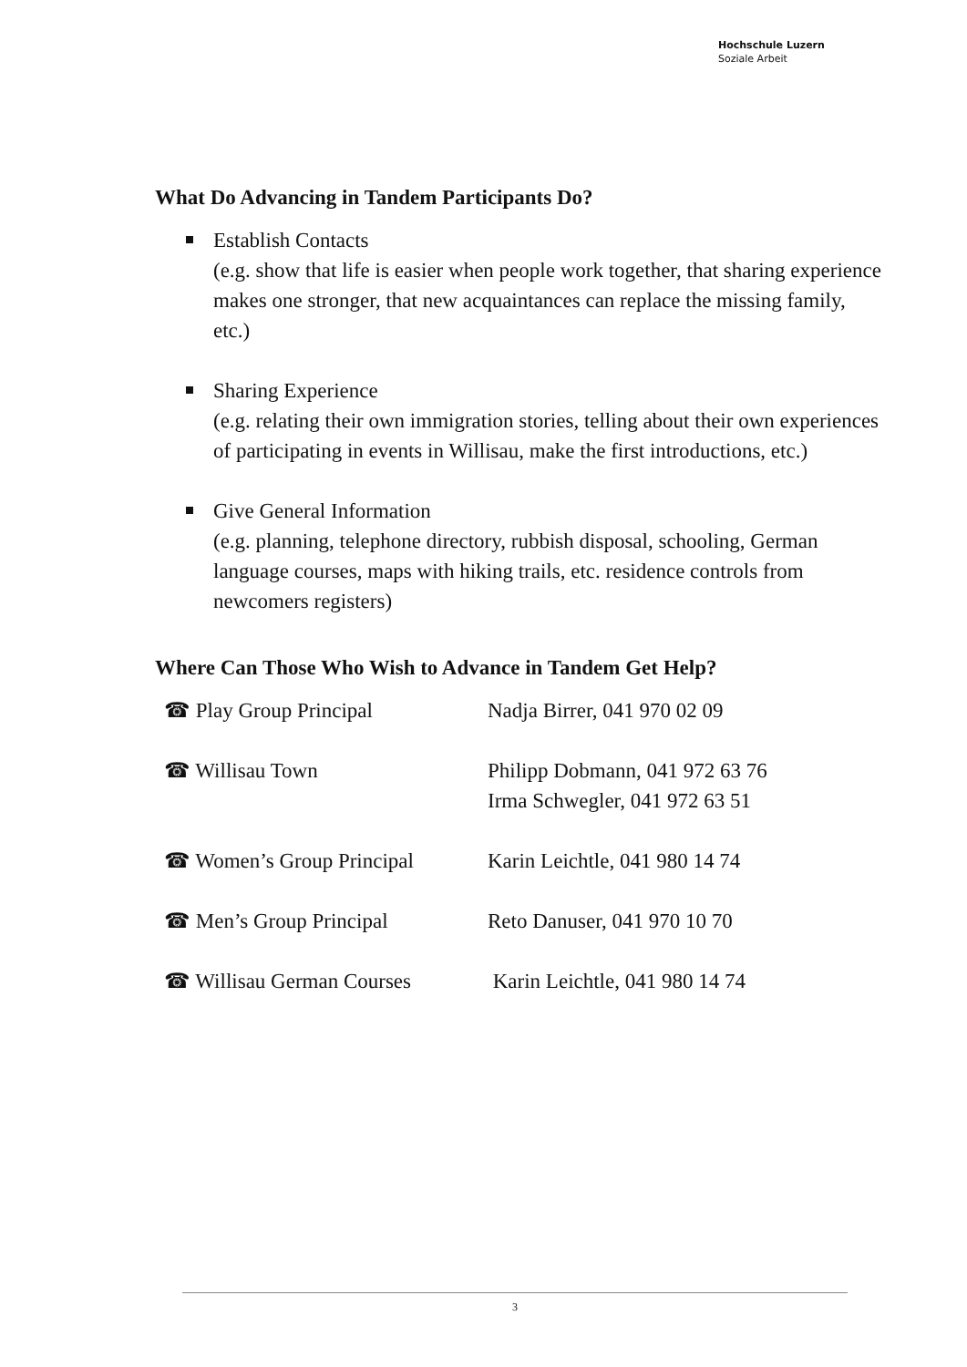Hochschule Luzern
Soziale Arbeit
What Do Advancing in Tandem Participants Do?
Establish Contacts
(e.g. show that life is easier when people work together, that sharing experience makes one stronger, that new acquaintances can replace the missing family, etc.)
Sharing Experience
(e.g. relating their own immigration stories, telling about their own experiences of participating in events in Willisau, make the first introductions, etc.)
Give General Information
(e.g. planning, telephone directory, rubbish disposal, schooling, German language courses, maps with hiking trails, etc. residence controls from newcomers registers)
Where Can Those Who Wish to Advance in Tandem Get Help?
| ☎ Play Group Principal | Nadja Birrer, 041 970 02 09 |
| ☎ Willisau Town | Philipp Dobmann, 041 972 63 76 Irma Schwegler, 041 972 63 51 |
| ☎ Women’s Group Principal | Karin Leichtle, 041 980 14 74 |
| ☎ Men’s Group Principal | Reto Danuser, 041 970 10 70 |
| ☎ Willisau German Courses | Karin Leichtle, 041 980 14 74 |
3